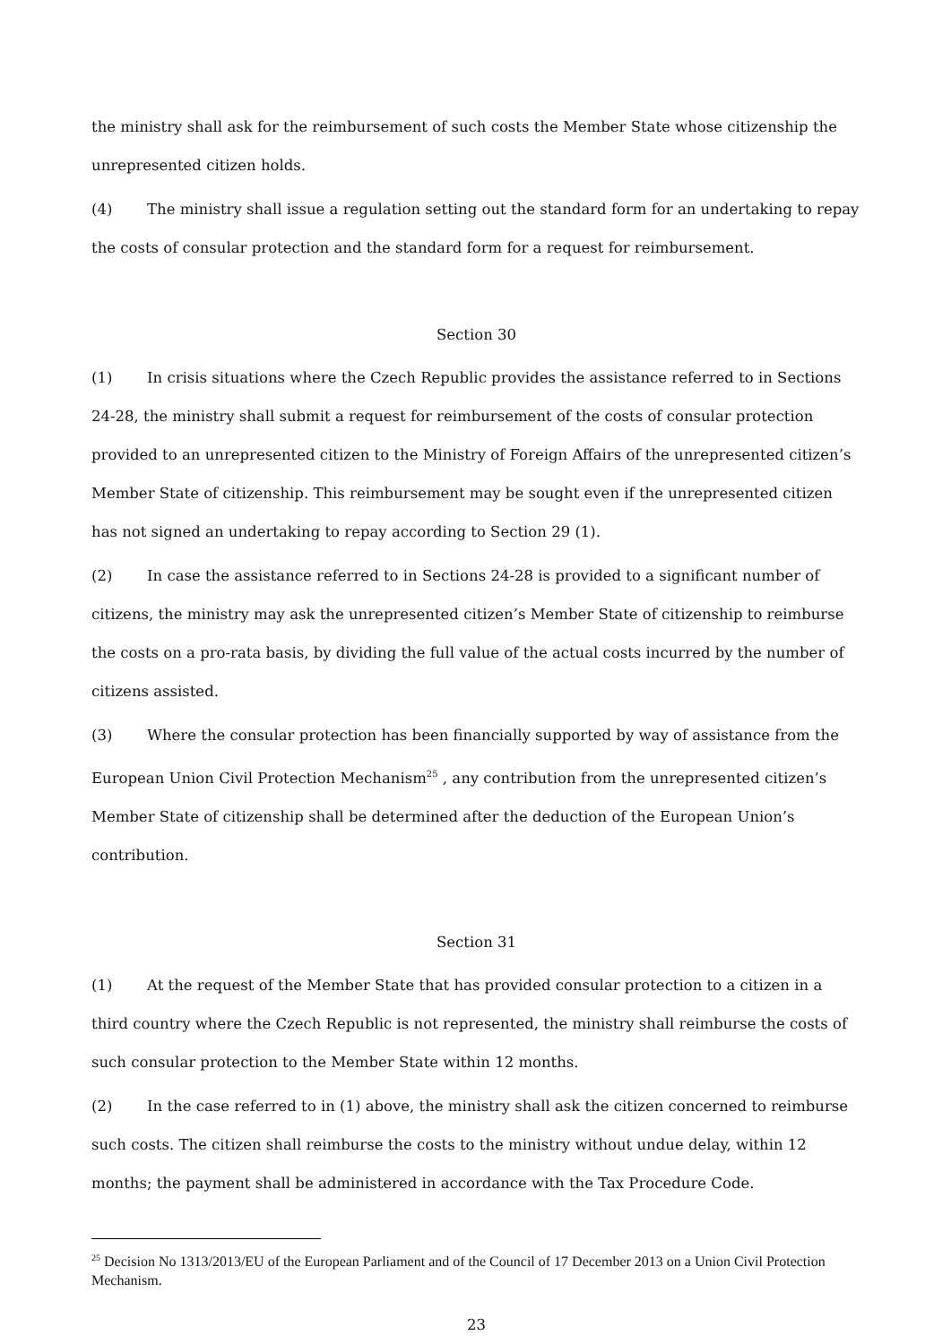the ministry shall ask for the reimbursement of such costs the Member State whose citizenship the unrepresented citizen holds.
(4) The ministry shall issue a regulation setting out the standard form for an undertaking to repay the costs of consular protection and the standard form for a request for reimbursement.
Section 30
(1) In crisis situations where the Czech Republic provides the assistance referred to in Sections 24-28, the ministry shall submit a request for reimbursement of the costs of consular protection provided to an unrepresented citizen to the Ministry of Foreign Affairs of the unrepresented citizen’s Member State of citizenship. This reimbursement may be sought even if the unrepresented citizen has not signed an undertaking to repay according to Section 29 (1).
(2) In case the assistance referred to in Sections 24-28 is provided to a significant number of citizens, the ministry may ask the unrepresented citizen’s Member State of citizenship to reimburse the costs on a pro-rata basis, by dividing the full value of the actual costs incurred by the number of citizens assisted.
(3) Where the consular protection has been financially supported by way of assistance from the European Union Civil Protection Mechanism<sup>25</sup> , any contribution from the unrepresented citizen’s Member State of citizenship shall be determined after the deduction of the European Union’s contribution.
Section 31
(1) At the request of the Member State that has provided consular protection to a citizen in a third country where the Czech Republic is not represented, the ministry shall reimburse the costs of such consular protection to the Member State within 12 months.
(2) In the case referred to in (1) above, the ministry shall ask the citizen concerned to reimburse such costs. The citizen shall reimburse the costs to the ministry without undue delay, within 12 months; the payment shall be administered in accordance with the Tax Procedure Code.
<sup>25</sup> Decision No 1313/2013/EU of the European Parliament and of the Council of 17 December 2013 on a Union Civil Protection Mechanism.
23